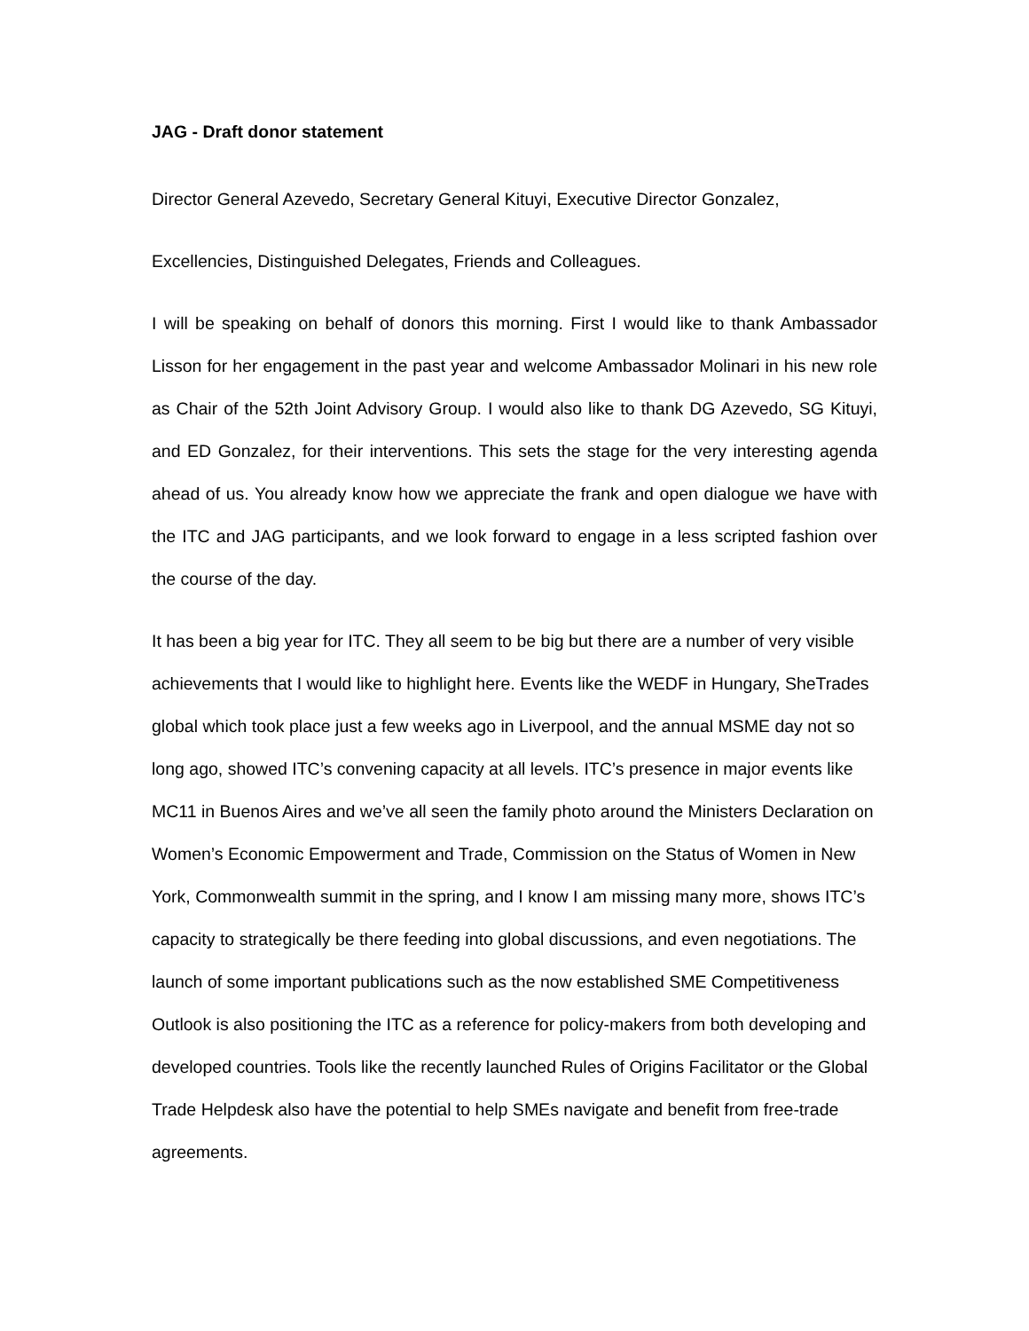JAG - Draft donor statement
Director General Azevedo, Secretary General Kituyi, Executive Director Gonzalez,
Excellencies, Distinguished Delegates, Friends and Colleagues.
I will be speaking on behalf of donors this morning. First I would like to thank Ambassador Lisson for her engagement in the past year and welcome Ambassador Molinari in his new role as Chair of the 52th Joint Advisory Group. I would also like to thank DG Azevedo, SG Kituyi, and ED Gonzalez, for their interventions. This sets the stage for the very interesting agenda ahead of us. You already know how we appreciate the frank and open dialogue we have with the ITC and JAG participants, and we look forward to engage in a less scripted fashion over the course of the day.
It has been a big year for ITC. They all seem to be big but there are a number of very visible achievements that I would like to highlight here. Events like the WEDF in Hungary, SheTrades global which took place just a few weeks ago in Liverpool, and the annual MSME day not so long ago, showed ITC’s convening capacity at all levels. ITC’s presence in major events like MC11 in Buenos Aires and we’ve all seen the family photo around the Ministers Declaration on Women’s Economic Empowerment and Trade, Commission on the Status of Women in New York, Commonwealth summit in the spring, and I know I am missing many more, shows ITC’s capacity to strategically be there feeding into global discussions, and even negotiations. The launch of some important publications such as the now established SME Competitiveness Outlook is also positioning the ITC as a reference for policy-makers from both developing and developed countries. Tools like the recently launched Rules of Origins Facilitator or the Global Trade Helpdesk also have the potential to help SMEs navigate and benefit from free-trade agreements.